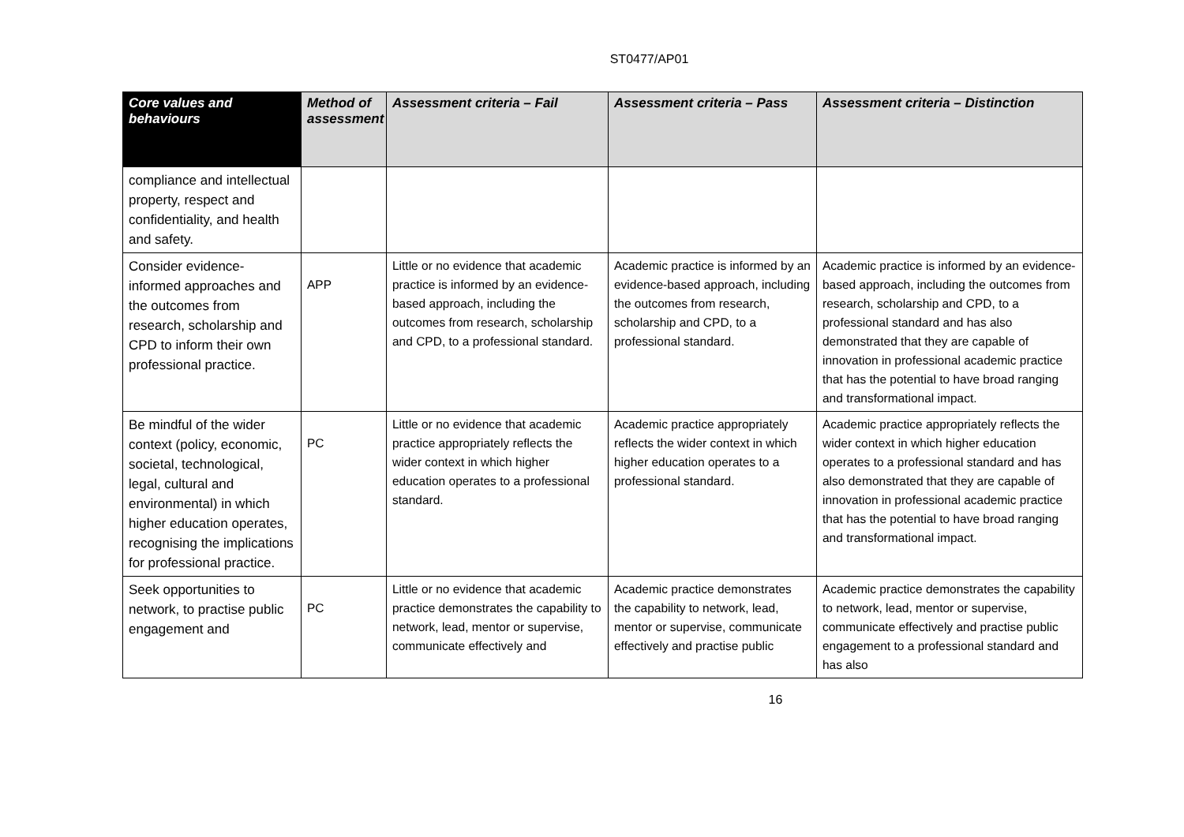ST0477/AP01
| Core values and behaviours | Method of assessment | Assessment criteria – Fail | Assessment criteria – Pass | Assessment criteria – Distinction |
| --- | --- | --- | --- | --- |
| compliance and intellectual property, respect and confidentiality, and health and safety. | | | | |
| Consider evidence-informed approaches and the outcomes from research, scholarship and CPD to inform their own professional practice. | APP | Little or no evidence that academic practice is informed by an evidence-based approach, including the outcomes from research, scholarship and CPD, to a professional standard. | Academic practice is informed by an evidence-based approach, including the outcomes from research, scholarship and CPD, to a professional standard. | Academic practice is informed by an evidence-based approach, including the outcomes from research, scholarship and CPD, to a professional standard and has also demonstrated that they are capable of innovation in professional academic practice that has the potential to have broad ranging and transformational impact. |
| Be mindful of the wider context (policy, economic, societal, technological, legal, cultural and environmental) in which higher education operates, recognising the implications for professional practice. | PC | Little or no evidence that academic practice appropriately reflects the wider context in which higher education operates to a professional standard. | Academic practice appropriately reflects the wider context in which higher education operates to a professional standard. | Academic practice appropriately reflects the wider context in which higher education operates to a professional standard and has also demonstrated that they are capable of innovation in professional academic practice that has the potential to have broad ranging and transformational impact. |
| Seek opportunities to network, to practise public engagement and | PC | Little or no evidence that academic practice demonstrates the capability to network, lead, mentor or supervise, communicate effectively and | Academic practice demonstrates the capability to network, lead, mentor or supervise, communicate effectively and practise public | Academic practice demonstrates the capability to network, lead, mentor or supervise, communicate effectively and practise public engagement to a professional standard and has also |
16